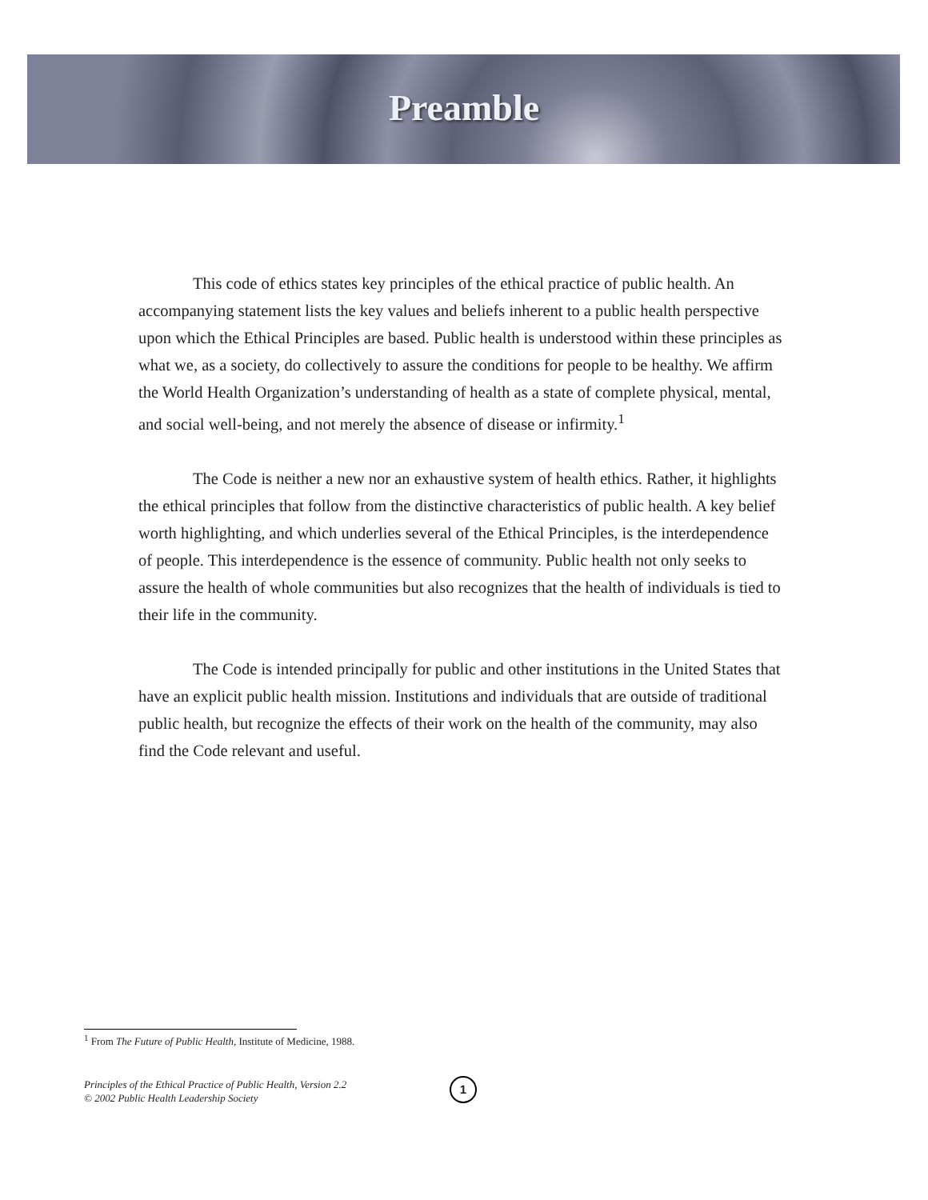Preamble
This code of ethics states key principles of the ethical practice of public health. An accompanying statement lists the key values and beliefs inherent to a public health perspective upon which the Ethical Principles are based. Public health is understood within these principles as what we, as a society, do collectively to assure the conditions for people to be healthy. We affirm the World Health Organization’s understanding of health as a state of complete physical, mental, and social well-being, and not merely the absence of disease or infirmity.<sup>1</sup>
The Code is neither a new nor an exhaustive system of health ethics. Rather, it highlights the ethical principles that follow from the distinctive characteristics of public health. A key belief worth highlighting, and which underlies several of the Ethical Principles, is the interdependence of people. This interdependence is the essence of community. Public health not only seeks to assure the health of whole communities but also recognizes that the health of individuals is tied to their life in the community.
The Code is intended principally for public and other institutions in the United States that have an explicit public health mission. Institutions and individuals that are outside of traditional public health, but recognize the effects of their work on the health of the community, may also find the Code relevant and useful.
<sup>1</sup> From The Future of Public Health, Institute of Medicine, 1988.
Principles of the Ethical Practice of Public Health, Version 2.2
© 2002 Public Health Leadership Society
1